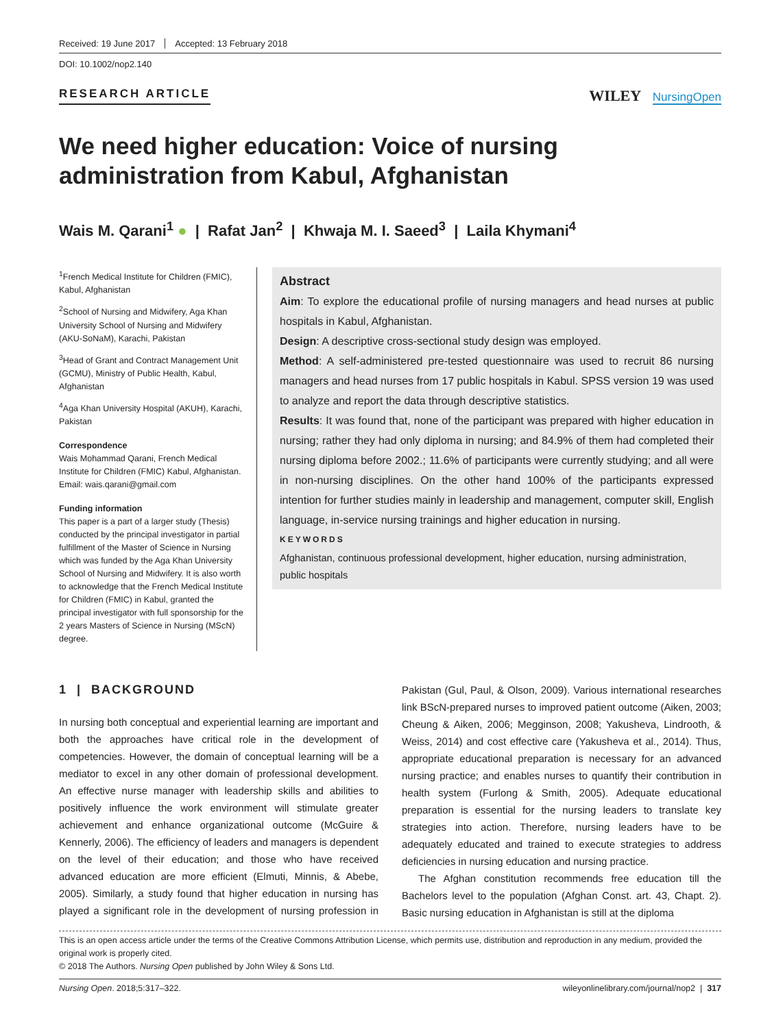Received: 19 June 2017 Accepted: 13 February 2018
DOI: 10.1002/nop2.140
RESEARCH ARTICLE
WILEY NursingOpen
We need higher education: Voice of nursing administration from Kabul, Afghanistan
Wais M. Qarani<sup>1</sup> ● | Rafat Jan<sup>2</sup> | Khwaja M. I. Saeed<sup>3</sup> | Laila Khymani<sup>4</sup>
<sup>1</sup> French Medical Institute for Children (FMIC), Kabul, Afghanistan
<sup>2</sup> School of Nursing and Midwifery, Aga Khan University School of Nursing and Midwifery (AKU-SoNaM), Karachi, Pakistan
<sup>3</sup> Head of Grant and Contract Management Unit (GCMU), Ministry of Public Health, Kabul, Afghanistan
<sup>4</sup> Aga Khan University Hospital (AKUH), Karachi, Pakistan
Correspondence
Wais Mohammad Qarani, French Medical Institute for Children (FMIC) Kabul, Afghanistan.
Email: wais.qarani@gmail.com
Funding information
This paper is a part of a larger study (Thesis) conducted by the principal investigator in partial fulfillment of the Master of Science in Nursing which was funded by the Aga Khan University School of Nursing and Midwifery. It is also worth to acknowledge that the French Medical Institute for Children (FMIC) in Kabul, granted the principal investigator with full sponsorship for the 2 years Masters of Science in Nursing (MScN) degree.
Abstract
Aim: To explore the educational profile of nursing managers and head nurses at public hospitals in Kabul, Afghanistan.
Design: A descriptive cross-sectional study design was employed.
Method: A self-administered pre-tested questionnaire was used to recruit 86 nursing managers and head nurses from 17 public hospitals in Kabul. SPSS version 19 was used to analyze and report the data through descriptive statistics.
Results: It was found that, none of the participant was prepared with higher education in nursing; rather they had only diploma in nursing; and 84.9% of them had completed their nursing diploma before 2002.; 11.6% of participants were currently studying; and all were in non-nursing disciplines. On the other hand 100% of the participants expressed intention for further studies mainly in leadership and management, computer skill, English language, in-service nursing trainings and higher education in nursing.
KEYWORDS
Afghanistan, continuous professional development, higher education, nursing administration, public hospitals
1 | BACKGROUND
In nursing both conceptual and experiential learning are important and both the approaches have critical role in the development of competencies. However, the domain of conceptual learning will be a mediator to excel in any other domain of professional development. An effective nurse manager with leadership skills and abilities to positively influence the work environment will stimulate greater achievement and enhance organizational outcome (McGuire & Kennerly, 2006). The efficiency of leaders and managers is dependent on the level of their education; and those who have received advanced education are more efficient (Elmuti, Minnis, & Abebe, 2005). Similarly, a study found that higher education in nursing has played a significant role in the development of nursing profession in Pakistan (Gul, Paul, & Olson, 2009). Various international researches link BScN-prepared nurses to improved patient outcome (Aiken, 2003; Cheung & Aiken, 2006; Megginson, 2008; Yakusheva, Lindrooth, & Weiss, 2014) and cost effective care (Yakusheva et al., 2014). Thus, appropriate educational preparation is necessary for an advanced nursing practice; and enables nurses to quantify their contribution in health system (Furlong & Smith, 2005). Adequate educational preparation is essential for the nursing leaders to translate key strategies into action. Therefore, nursing leaders have to be adequately educated and trained to execute strategies to address deficiencies in nursing education and nursing practice.
The Afghan constitution recommends free education till the Bachelors level to the population (Afghan Const. art. 43, Chapt. 2). Basic nursing education in Afghanistan is still at the diploma
This is an open access article under the terms of the Creative Commons Attribution License, which permits use, distribution and reproduction in any medium, provided the original work is properly cited.
© 2018 The Authors. Nursing Open published by John Wiley & Sons Ltd.
Nursing Open. 2018;5:317–322. wileyonlinelibrary.com/journal/nop2 | 317